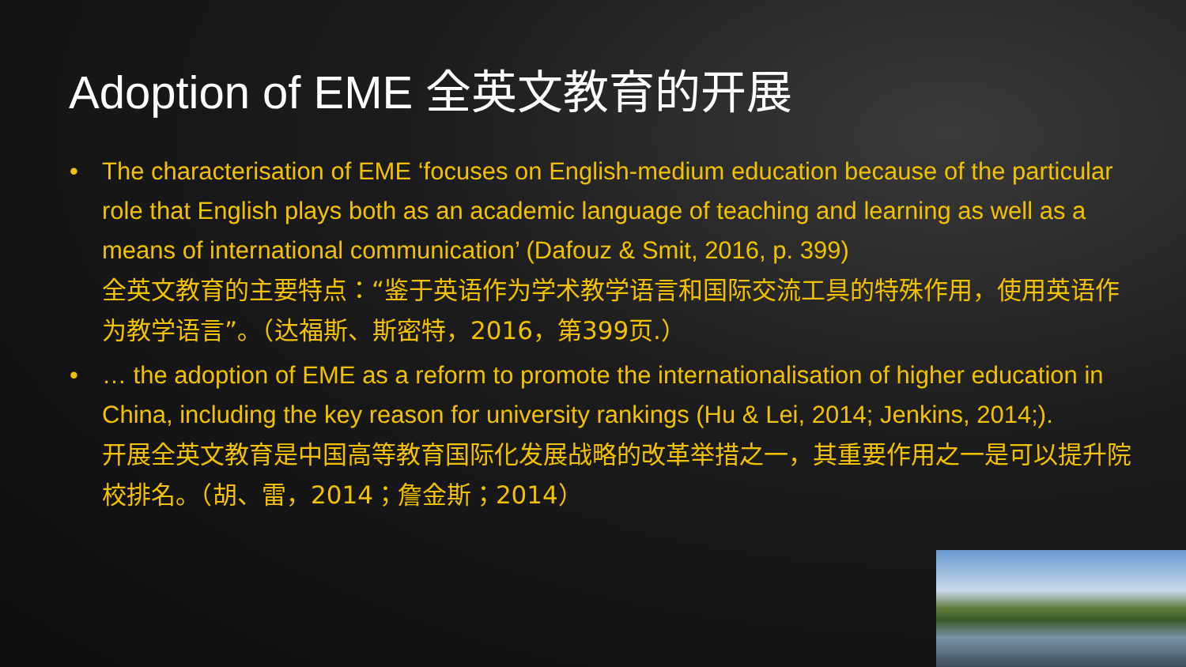Adoption of EME 全英文教育的开展
• The characterisation of EME ‘focuses on English-medium education because of the particular role that English plays both as an academic language of teaching and learning as well as a means of international communication’ (Dafouz & Smit, 2016, p. 399)
全英文教育的主要特点：“鉴于英语作为学术教学语言和国际交流工具的特殊作用，使用英语作为教学语言”。（达福斯、斯密特，2016，第399页.）
• … the adoption of EME as a reform to promote the internationalisation of higher education in China, including the key reason for university rankings (Hu & Lei, 2014; Jenkins, 2014;).
开展全英文教育是中国高等教育国际化发展战略的改革举措之一，其重要作用之一是可以提升院校排名。（胡、雷，2014；詹金斯；2014）